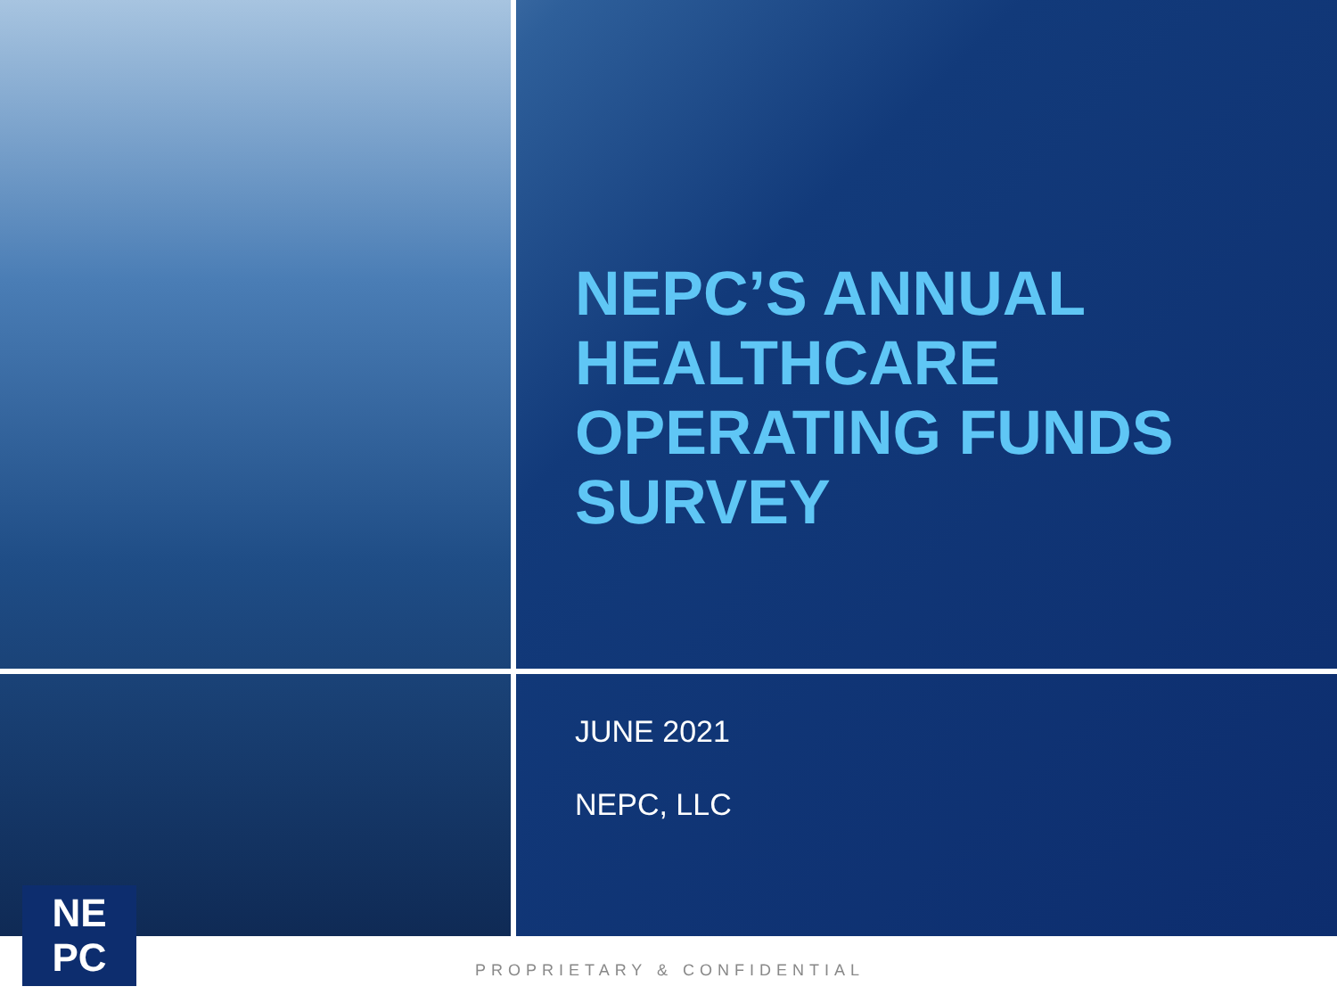NEPC’S ANNUAL HEALTHCARE OPERATING FUNDS SURVEY
JUNE 2021
NEPC, LLC
NE
PC
PROPRIETARY & CONFIDENTIAL